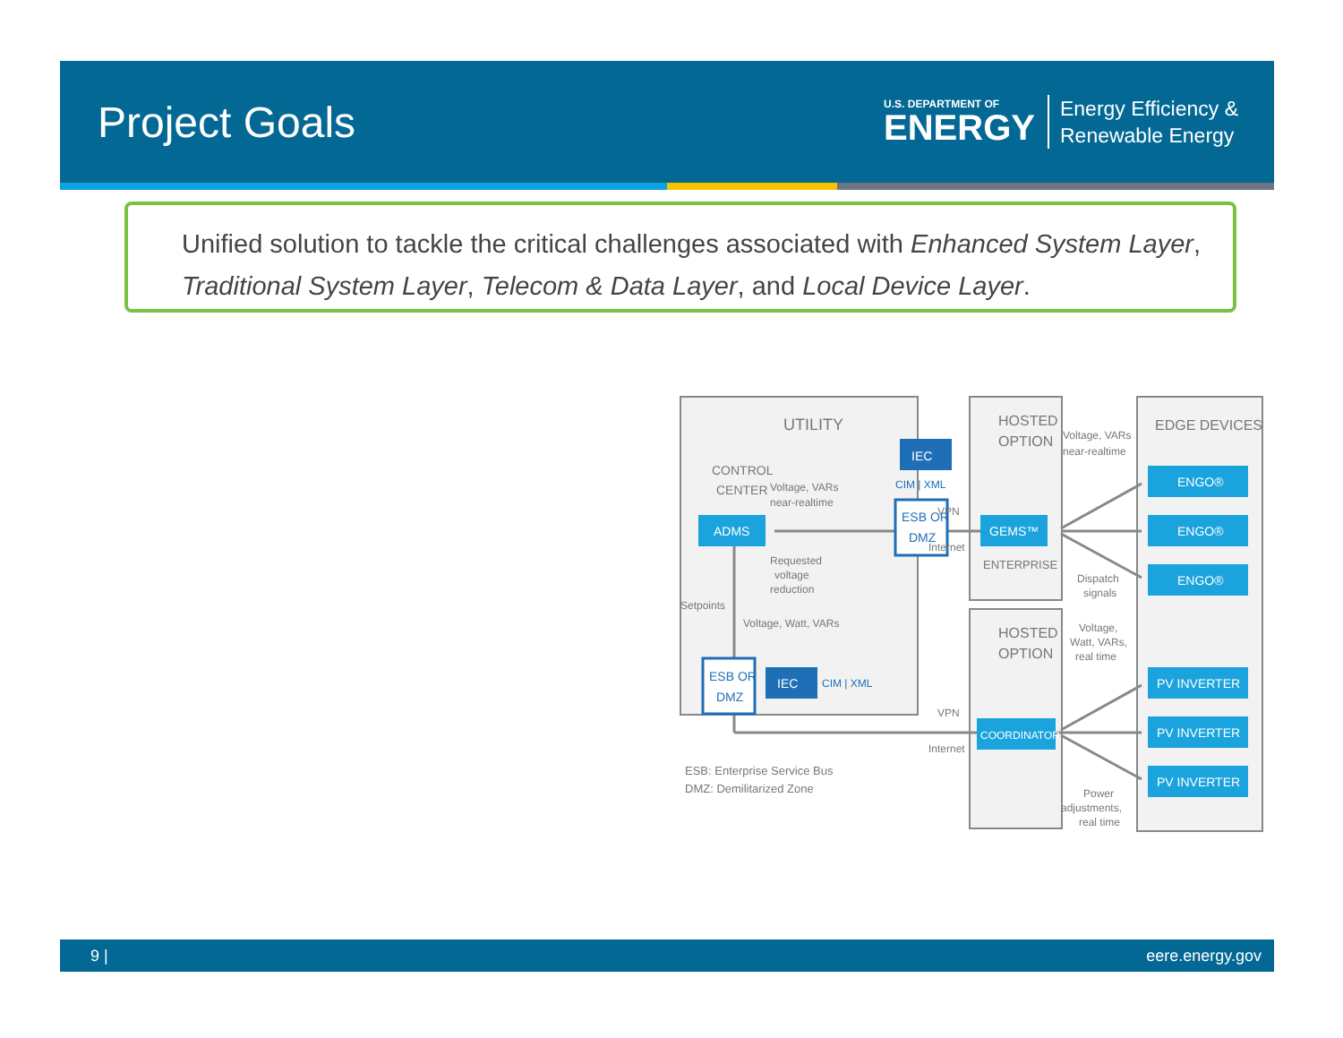Project Goals
U.S. DEPARTMENT OF
ENERGY
Energy Efficiency &
Renewable Energy
Unified solution to tackle the critical challenges associated with Enhanced System Layer, Traditional System Layer, Telecom & Data Layer, and Local Device Layer.
UTILITY
HOSTED
OPTION
HOSTED
OPTION
EDGE DEVICES
CONTROL
CENTER
Voltage, VARs
near-realtime
IEC
CIM | XML
ESB OR
DMZ
ADMS
Requested
voltage
reduction
Setpoints
Voltage, Watt, VARs
ESB OR
DMZ
IEC
CIM | XML
VPN
Internet
VPN
Internet
GEMS™
ENTERPRISE
COORDINATOR
Voltage, VARs
near-realtime
Dispatch
signals
Voltage,
Watt, VARs,
real time
Power
adjustments,
real time
ENGO®
ENGO®
ENGO®
PV INVERTER
PV INVERTER
PV INVERTER
ESB: Enterprise Service Bus
DMZ: Demilitarized Zone
9 | eere.energy.gov